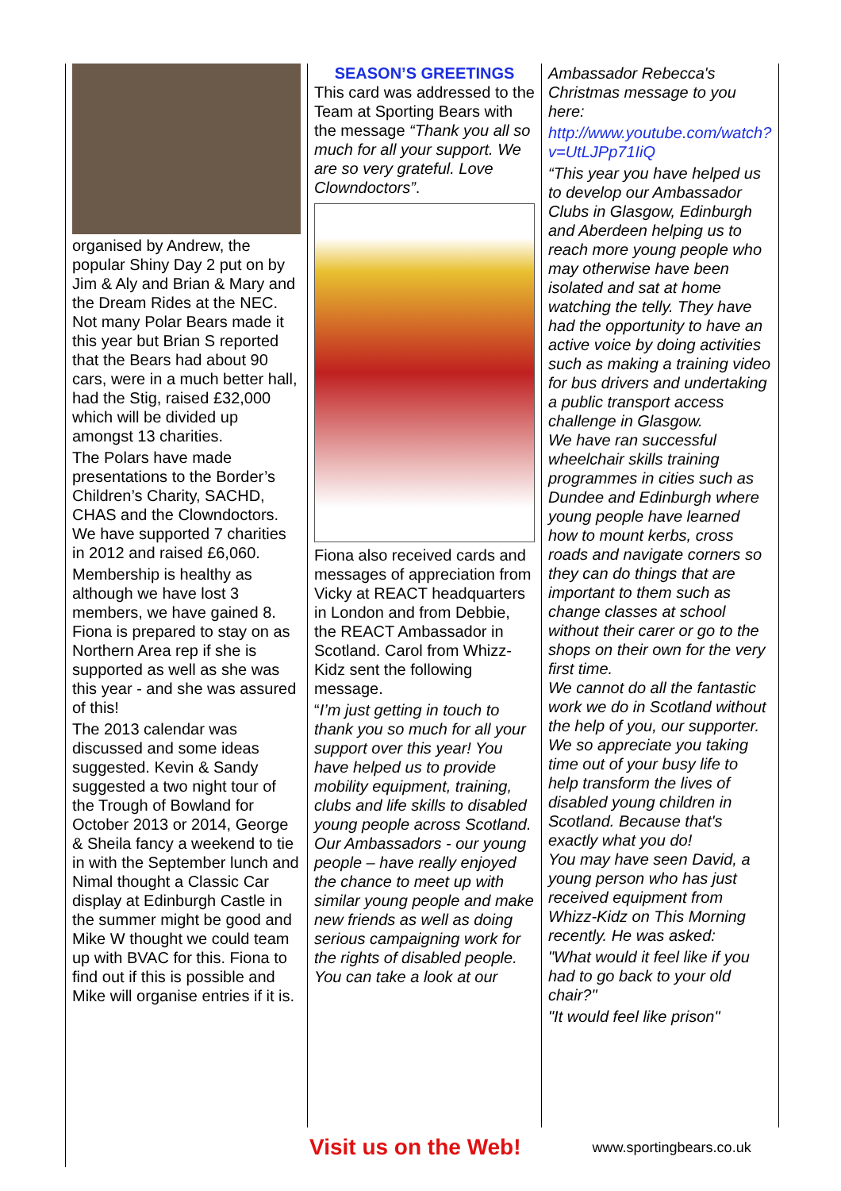organised by Andrew, the popular Shiny Day 2 put on by Jim & Aly and Brian & Mary and the Dream Rides at the NEC. Not many Polar Bears made it this year but Brian S reported that the Bears had about 90 cars, were in a much better hall, had the Stig, raised £32,000 which will be divided up amongst 13 charities.
The Polars have made presentations to the Border’s Children’s Charity, SACHD, CHAS and the Clowndoctors. We have supported 7 charities in 2012 and raised £6,060.
Membership is healthy as although we have lost 3 members, we have gained 8. Fiona is prepared to stay on as Northern Area rep if she is supported as well as she was this year - and she was assured of this!
The 2013 calendar was discussed and some ideas suggested. Kevin & Sandy suggested a two night tour of the Trough of Bowland for October 2013 or 2014, George & Sheila fancy a weekend to tie in with the September lunch and Nimal thought a Classic Car display at Edinburgh Castle in the summer might be good and Mike W thought we could team up with BVAC for this. Fiona to find out if this is possible and Mike will organise entries if it is.
SEASON’S GREETINGS
This card was addressed to the Team at Sporting Bears with the message “Thank you all so much for all your support. We are so very grateful. Love Clowndoctors”.
Fiona also received cards and messages of appreciation from Vicky at REACT headquarters in London and from Debbie, the REACT Ambassador in Scotland. Carol from Whizz-Kidz sent the following message.
“I’m just getting in touch to thank you so much for all your support over this year! You have helped us to provide mobility equipment, training, clubs and life skills to disabled young people across Scotland. Our Ambassadors - our young people – have really enjoyed the chance to meet up with similar young people and make new friends as well as doing serious campaigning work for the rights of disabled people. You can take a look at our
Ambassador Rebecca's Christmas message to you here:
http://www.youtube.com/watch?v=UtLJPp71IiQ
“This year you have helped us to develop our Ambassador Clubs in Glasgow, Edinburgh and Aberdeen helping us to reach more young people who may otherwise have been isolated and sat at home watching the telly. They have had the opportunity to have an active voice by doing activities such as making a training video for bus drivers and undertaking a public transport access challenge in Glasgow.
We have ran successful wheelchair skills training programmes in cities such as Dundee and Edinburgh where young people have learned how to mount kerbs, cross roads and navigate corners so they can do things that are important to them such as change classes at school without their carer or go to the shops on their own for the very first time.
We cannot do all the fantastic work we do in Scotland without the help of you, our supporter. We so appreciate you taking time out of your busy life to help transform the lives of disabled young children in Scotland. Because that's exactly what you do!
You may have seen David, a young person who has just received equipment from Whizz-Kidz on This Morning recently. He was asked:
"What would it feel like if you had to go back to your old chair?"
"It would feel like prison"
Visit us on the Web! www.sportingbears.co.uk